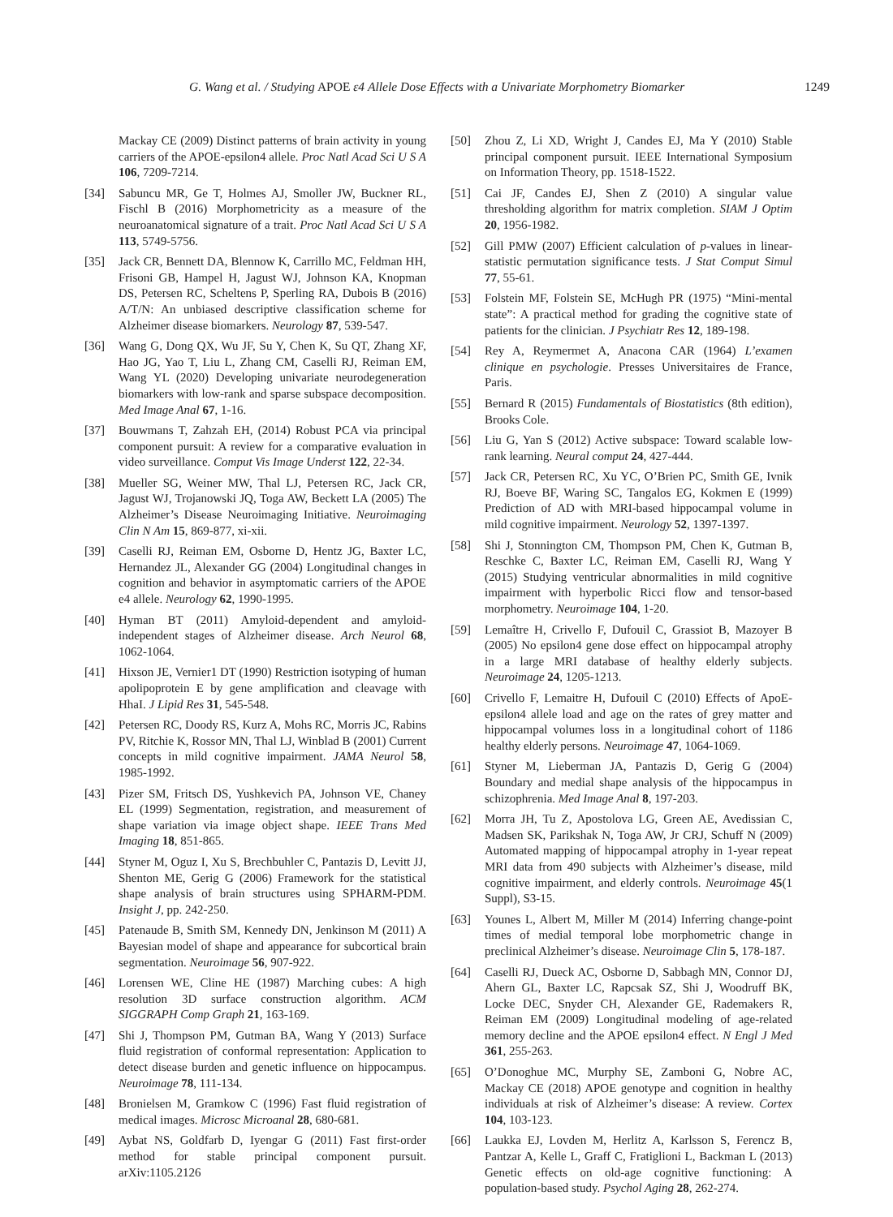G. Wang et al. / Studying APOE ε4 Allele Dose Effects with a Univariate Morphometry Biomarker 1249
Mackay CE (2009) Distinct patterns of brain activity in young carriers of the APOE-epsilon4 allele. Proc Natl Acad Sci U S A 106, 7209-7214.
[34] Sabuncu MR, Ge T, Holmes AJ, Smoller JW, Buckner RL, Fischl B (2016) Morphometricity as a measure of the neuroanatomical signature of a trait. Proc Natl Acad Sci U S A 113, 5749-5756.
[35] Jack CR, Bennett DA, Blennow K, Carrillo MC, Feldman HH, Frisoni GB, Hampel H, Jagust WJ, Johnson KA, Knopman DS, Petersen RC, Scheltens P, Sperling RA, Dubois B (2016) A/T/N: An unbiased descriptive classification scheme for Alzheimer disease biomarkers. Neurology 87, 539-547.
[36] Wang G, Dong QX, Wu JF, Su Y, Chen K, Su QT, Zhang XF, Hao JG, Yao T, Liu L, Zhang CM, Caselli RJ, Reiman EM, Wang YL (2020) Developing univariate neurodegeneration biomarkers with low-rank and sparse subspace decomposition. Med Image Anal 67, 1-16.
[37] Bouwmans T, Zahzah EH, (2014) Robust PCA via principal component pursuit: A review for a comparative evaluation in video surveillance. Comput Vis Image Underst 122, 22-34.
[38] Mueller SG, Weiner MW, Thal LJ, Petersen RC, Jack CR, Jagust WJ, Trojanowski JQ, Toga AW, Beckett LA (2005) The Alzheimer’s Disease Neuroimaging Initiative. Neuroimaging Clin N Am 15, 869-877, xi-xii.
[39] Caselli RJ, Reiman EM, Osborne D, Hentz JG, Baxter LC, Hernandez JL, Alexander GG (2004) Longitudinal changes in cognition and behavior in asymptomatic carriers of the APOE e4 allele. Neurology 62, 1990-1995.
[40] Hyman BT (2011) Amyloid-dependent and amyloid-independent stages of Alzheimer disease. Arch Neurol 68, 1062-1064.
[41] Hixson JE, Vernier1 DT (1990) Restriction isotyping of human apolipoprotein E by gene amplification and cleavage with HhaI. J Lipid Res 31, 545-548.
[42] Petersen RC, Doody RS, Kurz A, Mohs RC, Morris JC, Rabins PV, Ritchie K, Rossor MN, Thal LJ, Winblad B (2001) Current concepts in mild cognitive impairment. JAMA Neurol 58, 1985-1992.
[43] Pizer SM, Fritsch DS, Yushkevich PA, Johnson VE, Chaney EL (1999) Segmentation, registration, and measurement of shape variation via image object shape. IEEE Trans Med Imaging 18, 851-865.
[44] Styner M, Oguz I, Xu S, Brechbuhler C, Pantazis D, Levitt JJ, Shenton ME, Gerig G (2006) Framework for the statistical shape analysis of brain structures using SPHARM-PDM. Insight J, pp. 242-250.
[45] Patenaude B, Smith SM, Kennedy DN, Jenkinson M (2011) A Bayesian model of shape and appearance for subcortical brain segmentation. Neuroimage 56, 907-922.
[46] Lorensen WE, Cline HE (1987) Marching cubes: A high resolution 3D surface construction algorithm. ACM SIGGRAPH Comp Graph 21, 163-169.
[47] Shi J, Thompson PM, Gutman BA, Wang Y (2013) Surface fluid registration of conformal representation: Application to detect disease burden and genetic influence on hippocampus. Neuroimage 78, 111-134.
[48] Bronielsen M, Gramkow C (1996) Fast fluid registration of medical images. Microsc Microanal 28, 680-681.
[49] Aybat NS, Goldfarb D, Iyengar G (2011) Fast first-order method for stable principal component pursuit. arXiv:1105.2126
[50] Zhou Z, Li XD, Wright J, Candes EJ, Ma Y (2010) Stable principal component pursuit. IEEE International Symposium on Information Theory, pp. 1518-1522.
[51] Cai JF, Candes EJ, Shen Z (2010) A singular value thresholding algorithm for matrix completion. SIAM J Optim 20, 1956-1982.
[52] Gill PMW (2007) Efficient calculation of p-values in linear-statistic permutation significance tests. J Stat Comput Simul 77, 55-61.
[53] Folstein MF, Folstein SE, McHugh PR (1975) “Mini-mental state”: A practical method for grading the cognitive state of patients for the clinician. J Psychiatr Res 12, 189-198.
[54] Rey A, Reymermet A, Anacona CAR (1964) L’examen clinique en psychologie. Presses Universitaires de France, Paris.
[55] Bernard R (2015) Fundamentals of Biostatistics (8th edition), Brooks Cole.
[56] Liu G, Yan S (2012) Active subspace: Toward scalable low-rank learning. Neural comput 24, 427-444.
[57] Jack CR, Petersen RC, Xu YC, O’Brien PC, Smith GE, Ivnik RJ, Boeve BF, Waring SC, Tangalos EG, Kokmen E (1999) Prediction of AD with MRI-based hippocampal volume in mild cognitive impairment. Neurology 52, 1397-1397.
[58] Shi J, Stonnington CM, Thompson PM, Chen K, Gutman B, Reschke C, Baxter LC, Reiman EM, Caselli RJ, Wang Y (2015) Studying ventricular abnormalities in mild cognitive impairment with hyperbolic Ricci flow and tensor-based morphometry. Neuroimage 104, 1-20.
[59] Lemaître H, Crivello F, Dufouil C, Grassiot B, Mazoyer B (2005) No epsilon4 gene dose effect on hippocampal atrophy in a large MRI database of healthy elderly subjects. Neuroimage 24, 1205-1213.
[60] Crivello F, Lemaitre H, Dufouil C (2010) Effects of ApoE-epsilon4 allele load and age on the rates of grey matter and hippocampal volumes loss in a longitudinal cohort of 1186 healthy elderly persons. Neuroimage 47, 1064-1069.
[61] Styner M, Lieberman JA, Pantazis D, Gerig G (2004) Boundary and medial shape analysis of the hippocampus in schizophrenia. Med Image Anal 8, 197-203.
[62] Morra JH, Tu Z, Apostolova LG, Green AE, Avedissian C, Madsen SK, Parikshak N, Toga AW, Jr CRJ, Schuff N (2009) Automated mapping of hippocampal atrophy in 1-year repeat MRI data from 490 subjects with Alzheimer’s disease, mild cognitive impairment, and elderly controls. Neuroimage 45(1 Suppl), S3-15.
[63] Younes L, Albert M, Miller M (2014) Inferring change-point times of medial temporal lobe morphometric change in preclinical Alzheimer’s disease. Neuroimage Clin 5, 178-187.
[64] Caselli RJ, Dueck AC, Osborne D, Sabbagh MN, Connor DJ, Ahern GL, Baxter LC, Rapcsak SZ, Shi J, Woodruff BK, Locke DEC, Snyder CH, Alexander GE, Rademakers R, Reiman EM (2009) Longitudinal modeling of age-related memory decline and the APOE epsilon4 effect. N Engl J Med 361, 255-263.
[65] O’Donoghue MC, Murphy SE, Zamboni G, Nobre AC, Mackay CE (2018) APOE genotype and cognition in healthy individuals at risk of Alzheimer’s disease: A review. Cortex 104, 103-123.
[66] Laukka EJ, Lovden M, Herlitz A, Karlsson S, Ferencz B, Pantzar A, Kelle L, Graff C, Fratiglioni L, Backman L (2013) Genetic effects on old-age cognitive functioning: A population-based study. Psychol Aging 28, 262-274.